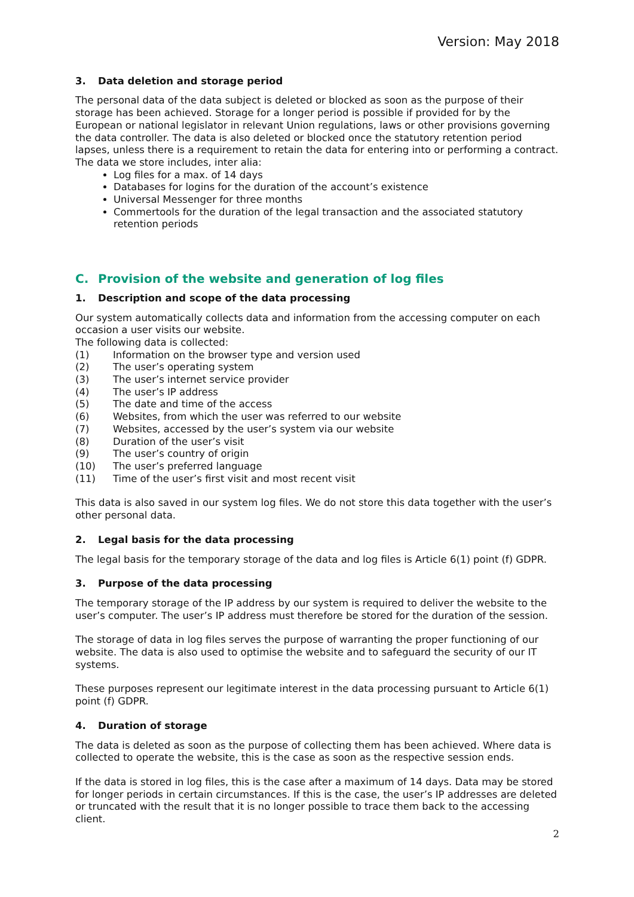Version: May 2018
3. Data deletion and storage period
The personal data of the data subject is deleted or blocked as soon as the purpose of their storage has been achieved. Storage for a longer period is possible if provided for by the European or national legislator in relevant Union regulations, laws or other provisions governing the data controller. The data is also deleted or blocked once the statutory retention period lapses, unless there is a requirement to retain the data for entering into or performing a contract. The data we store includes, inter alia:
Log files for a max. of 14 days
Databases for logins for the duration of the account’s existence
Universal Messenger for three months
Commertools for the duration of the legal transaction and the associated statutory retention periods
C. Provision of the website and generation of log files
1. Description and scope of the data processing
Our system automatically collects data and information from the accessing computer on each occasion a user visits our website.
The following data is collected:
(1) Information on the browser type and version used
(2) The user’s operating system
(3) The user’s internet service provider
(4) The user’s IP address
(5) The date and time of the access
(6) Websites, from which the user was referred to our website
(7) Websites, accessed by the user’s system via our website
(8) Duration of the user’s visit
(9) The user’s country of origin
(10) The user’s preferred language
(11) Time of the user’s first visit and most recent visit
This data is also saved in our system log files. We do not store this data together with the user’s other personal data.
2. Legal basis for the data processing
The legal basis for the temporary storage of the data and log files is Article 6(1) point (f) GDPR.
3. Purpose of the data processing
The temporary storage of the IP address by our system is required to deliver the website to the user’s computer. The user’s IP address must therefore be stored for the duration of the session.
The storage of data in log files serves the purpose of warranting the proper functioning of our website. The data is also used to optimise the website and to safeguard the security of our IT systems.
These purposes represent our legitimate interest in the data processing pursuant to Article 6(1) point (f) GDPR.
4. Duration of storage
The data is deleted as soon as the purpose of collecting them has been achieved. Where data is collected to operate the website, this is the case as soon as the respective session ends.
If the data is stored in log files, this is the case after a maximum of 14 days. Data may be stored for longer periods in certain circumstances. If this is the case, the user’s IP addresses are deleted or truncated with the result that it is no longer possible to trace them back to the accessing client.
2